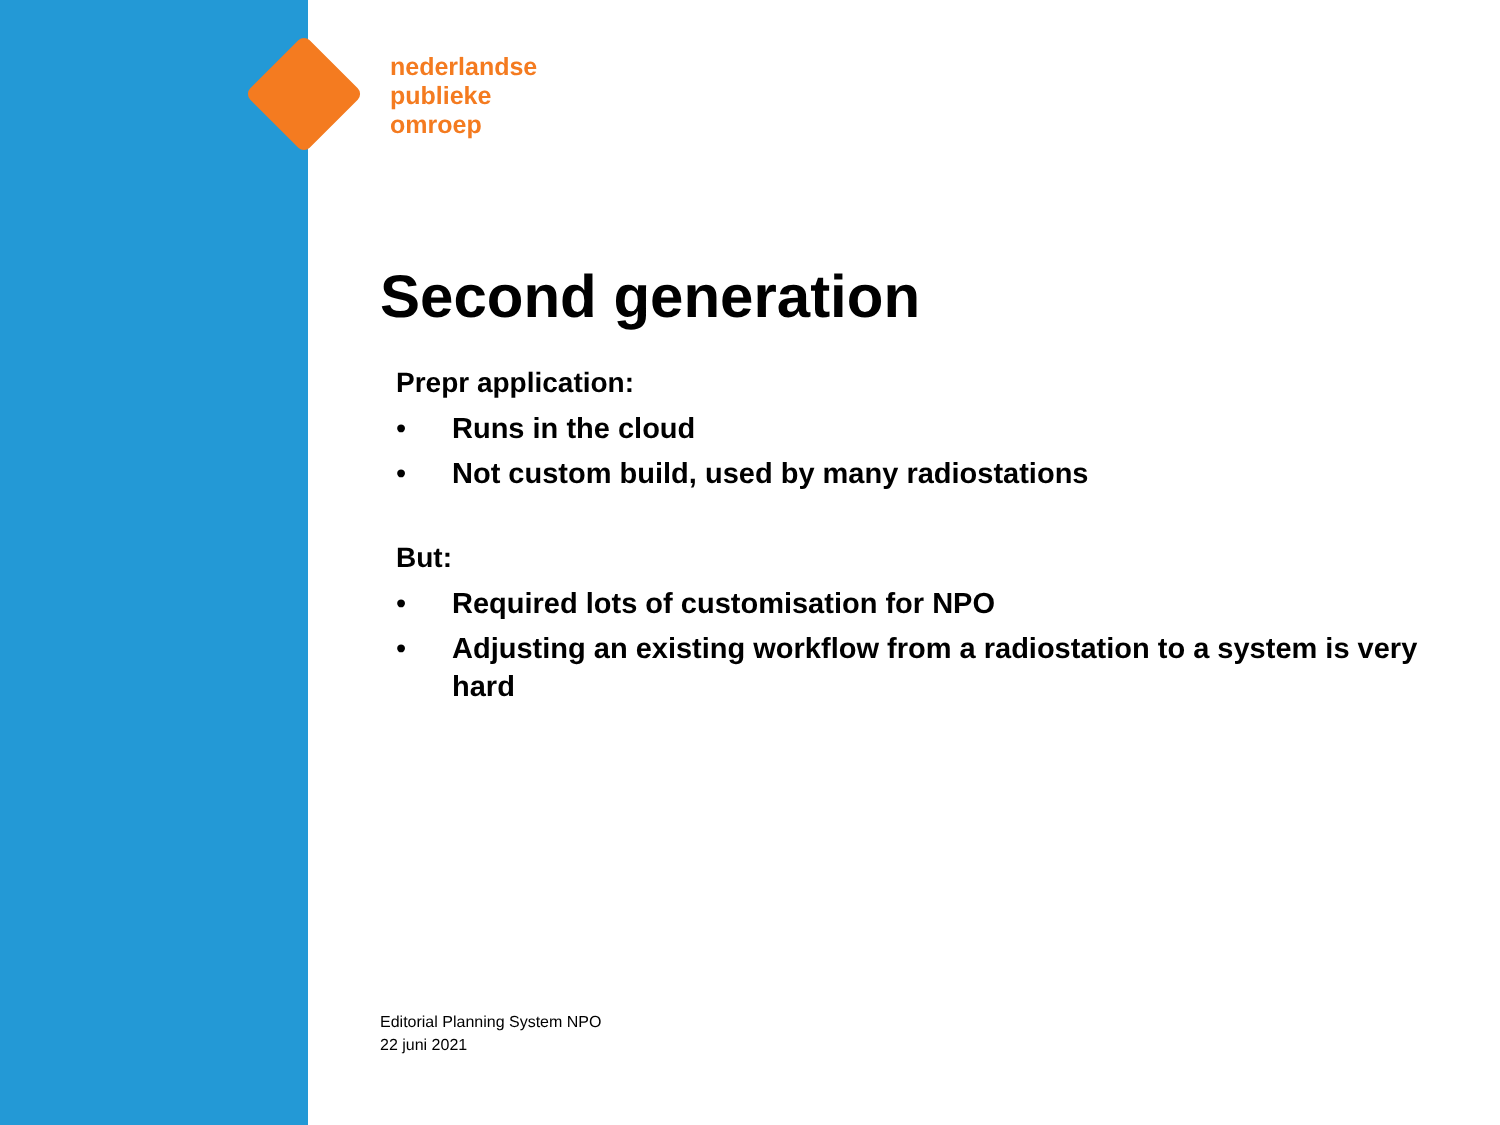nederlandse
publieke
omroep
Second generation
Prepr application:
• Runs in the cloud
• Not custom build, used by many radiostations
But:
• Required lots of customisation for NPO
• Adjusting an existing workflow from a radiostation to a system is very hard
Editorial Planning System NPO
22 juni 2021